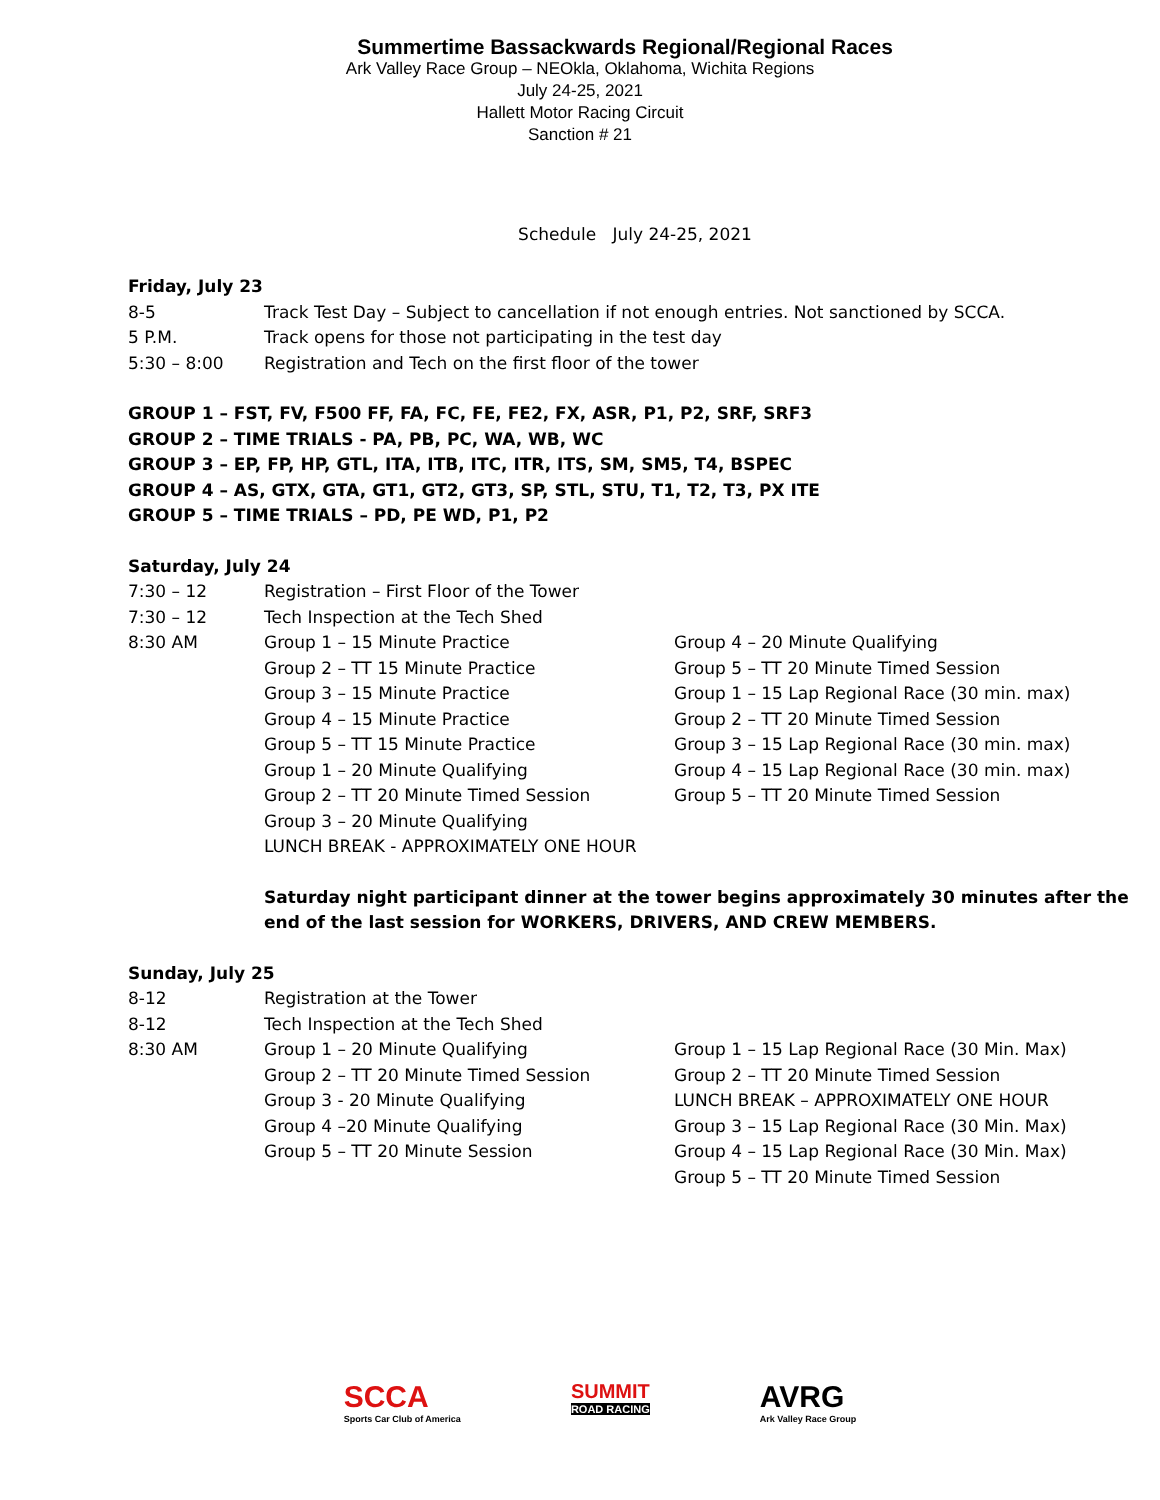Summertime Bassackwards Regional/Regional Races
Ark Valley Race Group – NEOkla, Oklahoma, Wichita Regions
July 24-25, 2021
Hallett Motor Racing Circuit
Sanction # 21
Schedule July 24-25, 2021
Friday, July 23
8-5 Track Test Day – Subject to cancellation if not enough entries. Not sanctioned by SCCA.
5 P.M. Track opens for those not participating in the test day
5:30 – 8:00 Registration and Tech on the first floor of the tower
GROUP 1 – FST, FV, F500 FF, FA, FC, FE, FE2, FX, ASR, P1, P2, SRF, SRF3
GROUP 2 – TIME TRIALS - PA, PB, PC, WA, WB, WC
GROUP 3 – EP, FP, HP, GTL, ITA, ITB, ITC, ITR, ITS, SM, SM5, T4, BSPEC
GROUP 4 – AS, GTX, GTA, GT1, GT2, GT3, SP, STL, STU, T1, T2, T3, PX ITE
GROUP 5 – TIME TRIALS – PD, PE WD, P1, P2
Saturday, July 24
7:30 – 12 Registration – First Floor of the Tower
7:30 – 12 Tech Inspection at the Tech Shed
8:30 AM Group 1 – 15 Minute Practice
Group 2 – TT 15 Minute Practice
Group 3 – 15 Minute Practice
Group 4 – 15 Minute Practice
Group 5 – TT 15 Minute Practice
Group 1 – 20 Minute Qualifying
Group 2 – TT 20 Minute Timed Session
Group 3 – 20 Minute Qualifying
LUNCH BREAK - APPROXIMATELY ONE HOUR
Group 4 – 20 Minute Qualifying
Group 5 – TT 20 Minute Timed Session
Group 1 – 15 Lap Regional Race (30 min. max)
Group 2 – TT 20 Minute Timed Session
Group 3 – 15 Lap Regional Race (30 min. max)
Group 4 – 15 Lap Regional Race (30 min. max)
Group 5 – TT 20 Minute Timed Session
Saturday night participant dinner at the tower begins approximately 30 minutes after the end of the last session for WORKERS, DRIVERS, AND CREW MEMBERS.
Sunday, July 25
8-12 Registration at the Tower
8-12 Tech Inspection at the Tech Shed
8:30 AM Group 1 – 20 Minute Qualifying
Group 2 – TT 20 Minute Timed Session
Group 3 - 20 Minute Qualifying
Group 4 –20 Minute Qualifying
Group 5 – TT 20 Minute Session
Group 1 – 15 Lap Regional Race (30 Min. Max)
Group 2 – TT 20 Minute Timed Session
LUNCH BREAK – APPROXIMATELY ONE HOUR
Group 3 – 15 Lap Regional Race (30 Min. Max)
Group 4 – 15 Lap Regional Race (30 Min. Max)
Group 5 – TT 20 Minute Timed Session
SCCA
Sports Car Club of America
SUMMIT
ROAD RACING
AVRG
Ark Valley Race Group